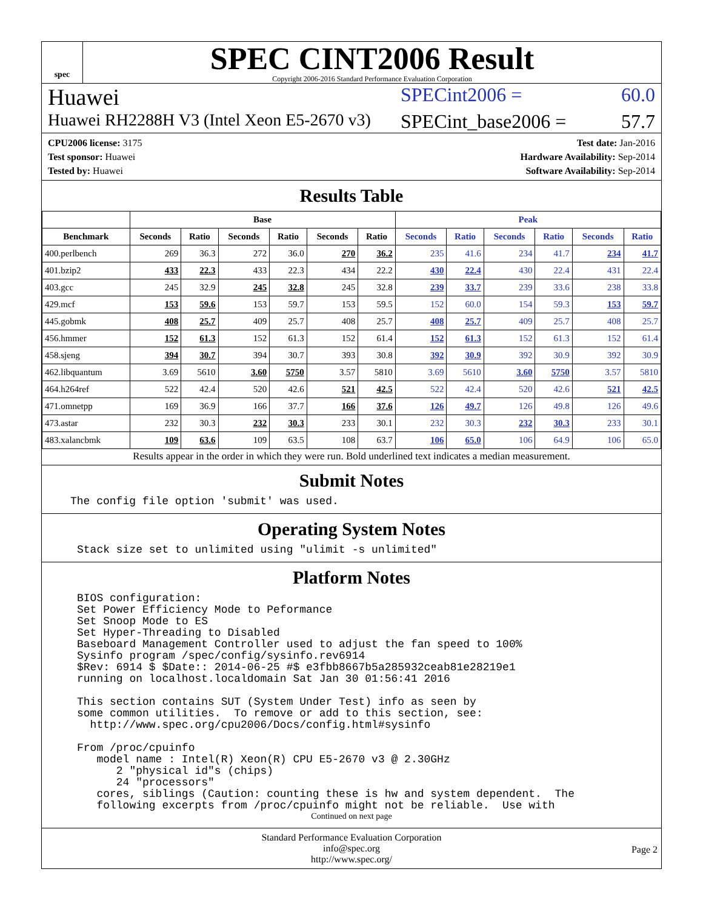spec
SPEC CINT2006 Result
Copyright 2006-2016 Standard Performance Evaluation Corporation
Huawei
SPECint2006 = 60.0
Huawei RH2288H V3 (Intel Xeon E5-2670 v3)
SPECint_base2006 = 57.7
CPU2006 license: 3175
Test sponsor: Huawei
Tested by: Huawei
Test date: Jan-2016
Hardware Availability: Sep-2014
Software Availability: Sep-2014
Results Table
| | Base | | | | | | Peak | | | | | |
| --- | --- | --- | --- | --- | --- | --- | --- | --- | --- | --- | --- | --- |
| Benchmark | Seconds | Ratio | Seconds | Ratio | Seconds | Ratio | Seconds | Ratio | Seconds | Ratio | Seconds | Ratio |
| 400.perlbench | 269 | 36.3 | 272 | 36.0 | 270 | 36.2 | 235 | 41.6 | 234 | 41.7 | 234 | 41.7 |
| 401.bzip2 | 433 | 22.3 | 433 | 22.3 | 434 | 22.2 | 430 | 22.4 | 430 | 22.4 | 431 | 22.4 |
| 403.gcc | 245 | 32.9 | 245 | 32.8 | 245 | 32.8 | 239 | 33.7 | 239 | 33.6 | 238 | 33.8 |
| 429.mcf | 153 | 59.6 | 153 | 59.7 | 153 | 59.5 | 152 | 60.0 | 154 | 59.3 | 153 | 59.7 |
| 445.gobmk | 408 | 25.7 | 409 | 25.7 | 408 | 25.7 | 408 | 25.7 | 409 | 25.7 | 408 | 25.7 |
| 456.hmmer | 152 | 61.3 | 152 | 61.3 | 152 | 61.4 | 152 | 61.3 | 152 | 61.3 | 152 | 61.4 |
| 458.sjeng | 394 | 30.7 | 394 | 30.7 | 393 | 30.8 | 392 | 30.9 | 392 | 30.9 | 392 | 30.9 |
| 462.libquantum | 3.69 | 5610 | 3.60 | 5750 | 3.57 | 5810 | 3.69 | 5610 | 3.60 | 5750 | 3.57 | 5810 |
| 464.h264ref | 522 | 42.4 | 520 | 42.6 | 521 | 42.5 | 522 | 42.4 | 520 | 42.6 | 521 | 42.5 |
| 471.omnetpp | 169 | 36.9 | 166 | 37.7 | 166 | 37.6 | 126 | 49.7 | 126 | 49.8 | 126 | 49.6 |
| 473.astar | 232 | 30.3 | 232 | 30.3 | 233 | 30.1 | 232 | 30.3 | 232 | 30.3 | 233 | 30.1 |
| 483.xalancbmk | 109 | 63.6 | 109 | 63.5 | 108 | 63.7 | 106 | 65.0 | 106 | 64.9 | 106 | 65.0 |
Results appear in the order in which they were run. Bold underlined text indicates a median measurement.
Submit Notes
The config file option 'submit' was used.
Operating System Notes
Stack size set to unlimited using "ulimit -s unlimited"
Platform Notes
BIOS configuration:
Set Power Efficiency Mode to Peformance
Set Snoop Mode to ES
Set Hyper-Threading to Disabled
Baseboard Management Controller used to adjust the fan speed to 100%
Sysinfo program /spec/config/sysinfo.rev6914
$Rev: 6914 $ $Date:: 2014-06-25 #$ e3fbb8667b5a285932ceab81e28219e1
running on localhost.localdomain Sat Jan 30 01:56:41 2016

This section contains SUT (System Under Test) info as seen by
some common utilities.  To remove or add to this section, see:
  http://www.spec.org/cpu2006/Docs/config.html#sysinfo

From /proc/cpuinfo
   model name : Intel(R) Xeon(R) CPU E5-2670 v3 @ 2.30GHz
      2 "physical id"s (chips)
      24 "processors"
   cores, siblings (Caution: counting these is hw and system dependent.  The
   following excerpts from /proc/cpuinfo might not be reliable.  Use with
Continued on next page
Standard Performance Evaluation Corporation
info@spec.org
http://www.spec.org/
Page 2